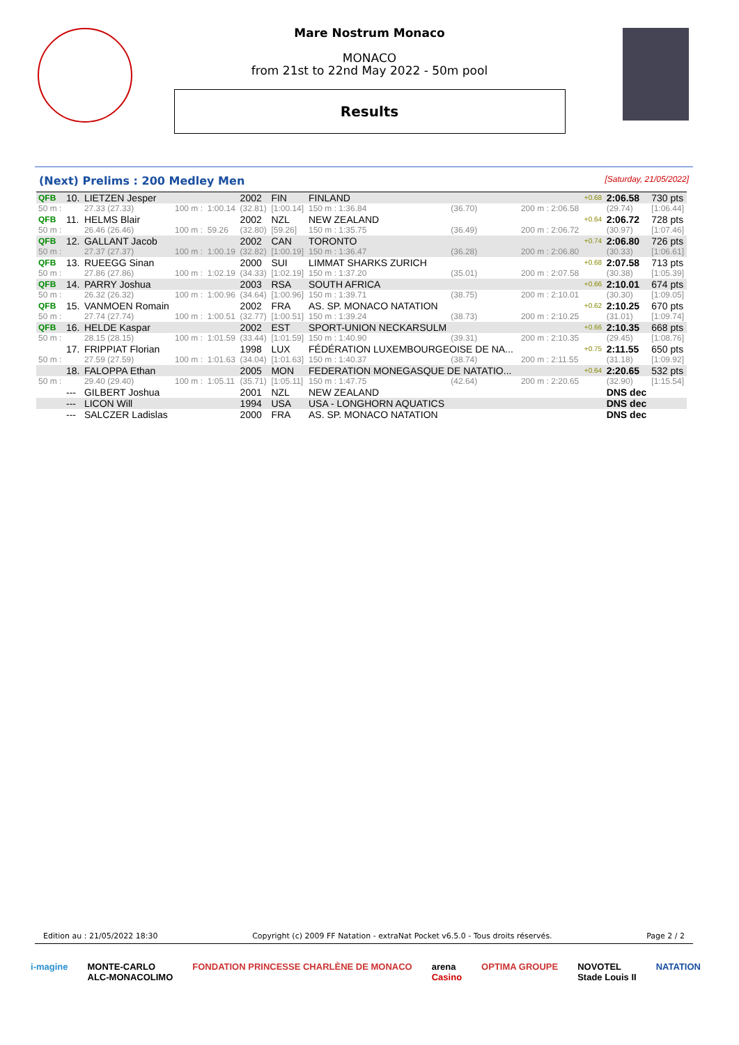Mare Nostrum Monaco
MONACO
from 21st to 22nd May 2022 - 50m pool
Results
(Next) Prelims : 200 Medley Men [Saturday, 21/05/2022]
| QFB | 10. | LIETZEN Jesper | | | 2002 | FIN | FINLAND | | | +0.68 | 2:06.58 | 730 pts |
| 50 m : | | 27.33 (27.33) | 100 m : | 1:00.14 | (32.81) | [1:00.14] | 150 m : 1:36.84 | (36.70) | 200 m : 2:06.58 | | (29.74) | [1:06.44] |
| QFB | 11. | HELMS Blair | | | 2002 | NZL | NEW ZEALAND | | | +0.64 | 2:06.72 | 728 pts |
| 50 m : | | 26.46 (26.46) | 100 m : | 59.26 | (32.80) | [59.26] | 150 m : 1:35.75 | (36.49) | 200 m : 2:06.72 | | (30.97) | [1:07.46] |
| QFB | 12. | GALLANT Jacob | | | 2002 | CAN | TORONTO | | | +0.74 | 2:06.80 | 726 pts |
| 50 m : | | 27.37 (27.37) | 100 m : | 1:00.19 | (32.82) | [1:00.19] | 150 m : 1:36.47 | (36.28) | 200 m : 2:06.80 | | (30.33) | [1:06.61] |
| QFB | 13. | RUEEGG Sinan | | | 2000 | SUI | LIMMAT SHARKS ZURICH | | | +0.68 | 2:07.58 | 713 pts |
| 50 m : | | 27.86 (27.86) | 100 m : | 1:02.19 | (34.33) | [1:02.19] | 150 m : 1:37.20 | (35.01) | 200 m : 2:07.58 | | (30.38) | [1:05.39] |
| QFB | 14. | PARRY Joshua | | | 2003 | RSA | SOUTH AFRICA | | | +0.66 | 2:10.01 | 674 pts |
| 50 m : | | 26.32 (26.32) | 100 m : | 1:00.96 | (34.64) | [1:00.96] | 150 m : 1:39.71 | (38.75) | 200 m : 2:10.01 | | (30.30) | [1:09.05] |
| QFB | 15. | VANMOEN Romain | | | 2002 | FRA | AS. SP. MONACO NATATION | | | +0.62 | 2:10.25 | 670 pts |
| 50 m : | | 27.74 (27.74) | 100 m : | 1:00.51 | (32.77) | [1:00.51] | 150 m : 1:39.24 | (38.73) | 200 m : 2:10.25 | | (31.01) | [1:09.74] |
| QFB | 16. | HELDE Kaspar | | | 2002 | EST | SPORT-UNION NECKARSULM | | | +0.66 | 2:10.35 | 668 pts |
| 50 m : | | 28.15 (28.15) | 100 m : | 1:01.59 | (33.44) | [1:01.59] | 150 m : 1:40.90 | (39.31) | 200 m : 2:10.35 | | (29.45) | [1:08.76] |
| | 17. | FRIPPIAT Florian | | | 1998 | LUX | FÉDÉRATION LUXEMBOURGEOISE DE NA... | | | +0.75 | 2:11.55 | 650 pts |
| 50 m : | | 27.59 (27.59) | 100 m : | 1:01.63 | (34.04) | [1:01.63] | 150 m : 1:40.37 | (38.74) | 200 m : 2:11.55 | | (31.18) | [1:09.92] |
| | 18. | FALOPPA Ethan | | | 2005 | MON | FEDERATION MONEGASQUE DE NATATIO... | | | +0.64 | 2:20.65 | 532 pts |
| 50 m : | | 29.40 (29.40) | 100 m : | 1:05.11 | (35.71) | [1:05.11] | 150 m : 1:47.75 | (42.64) | 200 m : 2:20.65 | | (32.90) | [1:15.54] |
| | --- | GILBERT Joshua | | | 2001 | NZL | NEW ZEALAND | | | | DNS dec | |
| | --- | LICON Will | | | 1994 | USA | USA - LONGHORN AQUATICS | | | | DNS dec | |
| | --- | SALCZER Ladislas | | | 2000 | FRA | AS. SP. MONACO NATATION | | | | DNS dec | |
Edition au : 21/05/2022 18:30 Copyright (c) 2009 FF Natation - extraNat Pocket v6.5.0 - Tous droits réservés. Page 2 / 2
i-magine MONTE-CARLO
ALC-MONACOLIMO FONDATION PRINCESSE CHARLÈNE DE MONACO arena
Casino OPTIMA GROUPE NOVOTEL
Stade Louis II NATATION